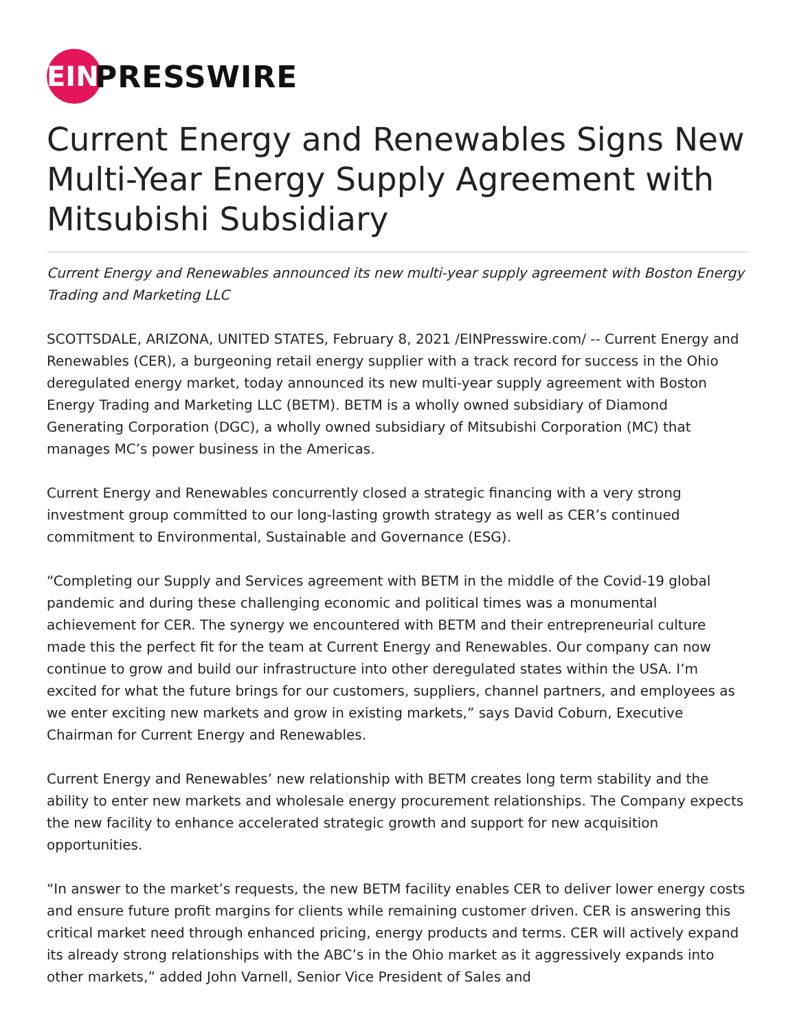EIN
PRESSWIRE
Current Energy and Renewables Signs New Multi-Year Energy Supply Agreement with Mitsubishi Subsidiary
Current Energy and Renewables announced its new multi-year supply agreement with Boston Energy Trading and Marketing LLC
SCOTTSDALE, ARIZONA, UNITED STATES, February 8, 2021 /EINPresswire.com/ -- Current Energy and Renewables (CER), a burgeoning retail energy supplier with a track record for success in the Ohio deregulated energy market, today announced its new multi-year supply agreement with Boston Energy Trading and Marketing LLC (BETM). BETM is a wholly owned subsidiary of Diamond Generating Corporation (DGC), a wholly owned subsidiary of Mitsubishi Corporation (MC) that manages MC’s power business in the Americas.
Current Energy and Renewables concurrently closed a strategic financing with a very strong investment group committed to our long-lasting growth strategy as well as CER’s continued commitment to Environmental, Sustainable and Governance (ESG).
“Completing our Supply and Services agreement with BETM in the middle of the Covid-19 global pandemic and during these challenging economic and political times was a monumental achievement for CER. The synergy we encountered with BETM and their entrepreneurial culture made this the perfect fit for the team at Current Energy and Renewables. Our company can now continue to grow and build our infrastructure into other deregulated states within the USA. I’m excited for what the future brings for our customers, suppliers, channel partners, and employees as we enter exciting new markets and grow in existing markets,” says David Coburn, Executive Chairman for Current Energy and Renewables.
Current Energy and Renewables’ new relationship with BETM creates long term stability and the ability to enter new markets and wholesale energy procurement relationships. The Company expects the new facility to enhance accelerated strategic growth and support for new acquisition opportunities.
“In answer to the market’s requests, the new BETM facility enables CER to deliver lower energy costs and ensure future profit margins for clients while remaining customer driven. CER is answering this critical market need through enhanced pricing, energy products and terms. CER will actively expand its already strong relationships with the ABC’s in the Ohio market as it aggressively expands into other markets,” added John Varnell, Senior Vice President of Sales and